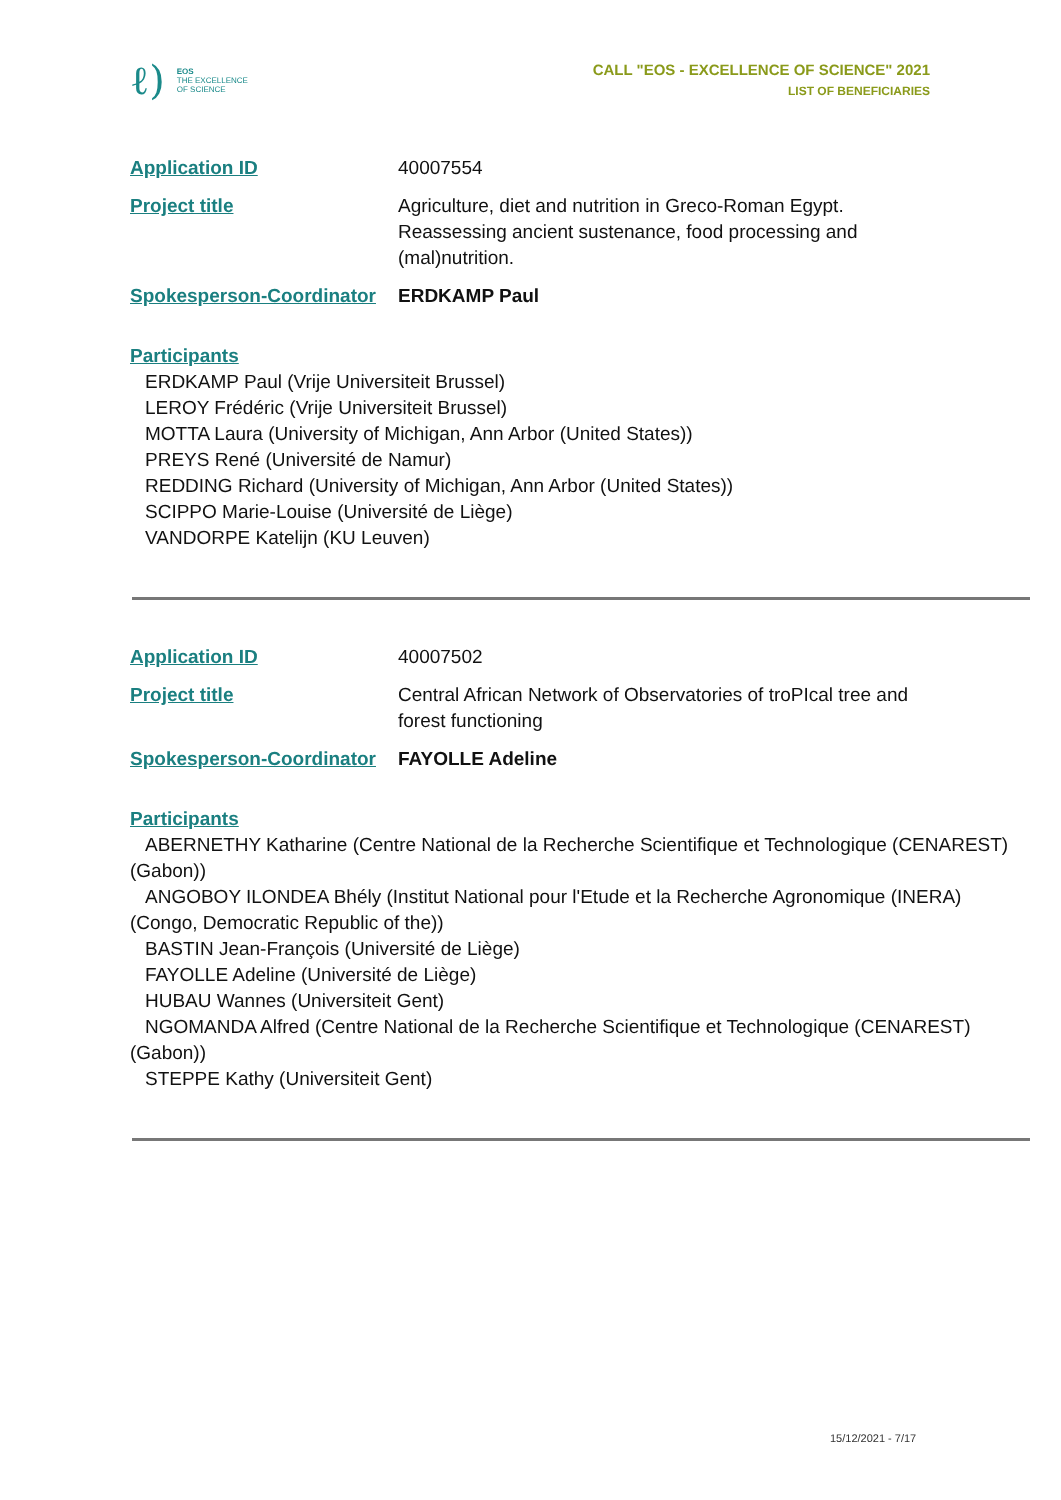ℓ)
EOS
THE EXCELLENCE
OF SCIENCE
CALL "EOS - EXCELLENCE OF SCIENCE" 2021
LIST OF BENEFICIARIES
Application ID 40007554
Project title Agriculture, diet and nutrition in Greco-Roman Egypt. Reassessing ancient sustenance, food processing and (mal)nutrition.
Spokesperson-Coordinator
ERDKAMP Paul
Participants
ERDKAMP Paul (Vrije Universiteit Brussel)
LEROY Frédéric (Vrije Universiteit Brussel)
MOTTA Laura (University of Michigan, Ann Arbor (United States))
PREYS René (Université de Namur)
REDDING Richard (University of Michigan, Ann Arbor (United States))
SCIPPO Marie-Louise (Université de Liège)
VANDORPE Katelijn (KU Leuven)
Application ID 40007502
Project title Central African Network of Observatories of troPIcal tree and forest functioning
Spokesperson-Coordinator
FAYOLLE Adeline
Participants
ABERNETHY Katharine (Centre National de la Recherche Scientifique et Technologique (CENAREST) (Gabon))
ANGOBOY ILONDEA Bhély (Institut National pour l'Etude et la Recherche Agronomique (INERA) (Congo, Democratic Republic of the))
BASTIN Jean-François (Université de Liège)
FAYOLLE Adeline (Université de Liège)
HUBAU Wannes (Universiteit Gent)
NGOMANDA Alfred (Centre National de la Recherche Scientifique et Technologique (CENAREST) (Gabon))
STEPPE Kathy (Universiteit Gent)
15/12/2021 - 7/17